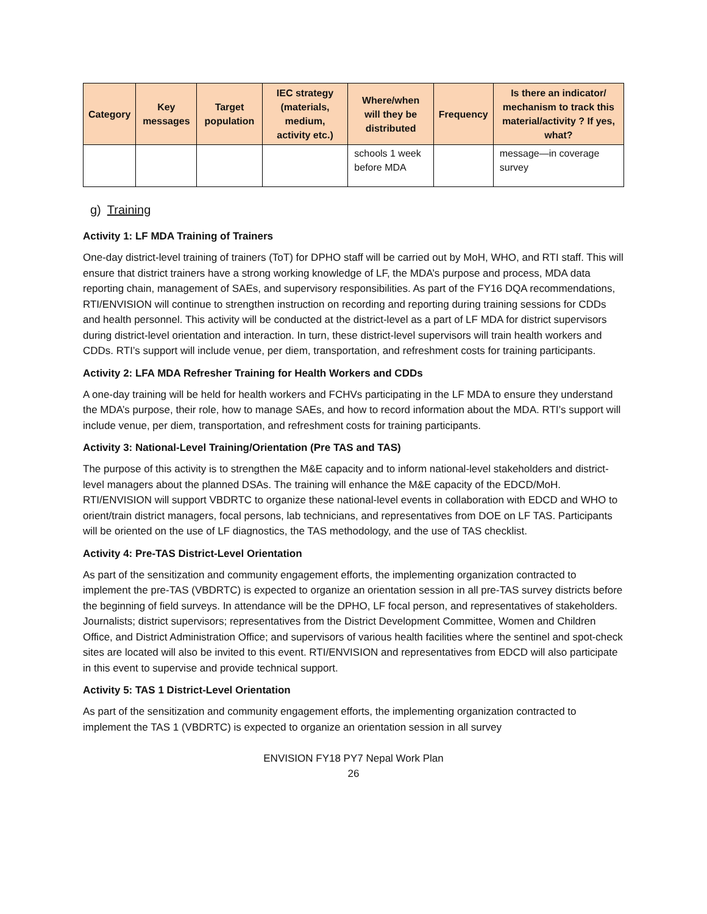| Category | Key messages | Target population | IEC strategy (materials, medium, activity etc.) | Where/when will they be distributed | Frequency | Is there an indicator/ mechanism to track this material/activity ? If yes, what? |
| --- | --- | --- | --- | --- | --- | --- |
| | | | | schools 1 week before MDA | | message—in coverage survey |
g) Training
Activity 1: LF MDA Training of Trainers
One-day district-level training of trainers (ToT) for DPHO staff will be carried out by MoH, WHO, and RTI staff. This will ensure that district trainers have a strong working knowledge of LF, the MDA’s purpose and process, MDA data reporting chain, management of SAEs, and supervisory responsibilities. As part of the FY16 DQA recommendations, RTI/ENVISION will continue to strengthen instruction on recording and reporting during training sessions for CDDs and health personnel. This activity will be conducted at the district-level as a part of LF MDA for district supervisors during district-level orientation and interaction. In turn, these district-level supervisors will train health workers and CDDs. RTI’s support will include venue, per diem, transportation, and refreshment costs for training participants.
Activity 2: LFA MDA Refresher Training for Health Workers and CDDs
A one-day training will be held for health workers and FCHVs participating in the LF MDA to ensure they understand the MDA’s purpose, their role, how to manage SAEs, and how to record information about the MDA. RTI’s support will include venue, per diem, transportation, and refreshment costs for training participants.
Activity 3: National-Level Training/Orientation (Pre TAS and TAS)
The purpose of this activity is to strengthen the M&E capacity and to inform national-level stakeholders and district-level managers about the planned DSAs. The training will enhance the M&E capacity of the EDCD/MoH. RTI/ENVISION will support VBDRTC to organize these national-level events in collaboration with EDCD and WHO to orient/train district managers, focal persons, lab technicians, and representatives from DOE on LF TAS. Participants will be oriented on the use of LF diagnostics, the TAS methodology, and the use of TAS checklist.
Activity 4: Pre-TAS District-Level Orientation
As part of the sensitization and community engagement efforts, the implementing organization contracted to implement the pre-TAS (VBDRTC) is expected to organize an orientation session in all pre-TAS survey districts before the beginning of field surveys. In attendance will be the DPHO, LF focal person, and representatives of stakeholders. Journalists; district supervisors; representatives from the District Development Committee, Women and Children Office, and District Administration Office; and supervisors of various health facilities where the sentinel and spot-check sites are located will also be invited to this event. RTI/ENVISION and representatives from EDCD will also participate in this event to supervise and provide technical support.
Activity 5: TAS 1 District-Level Orientation
As part of the sensitization and community engagement efforts, the implementing organization contracted to implement the TAS 1 (VBDRTC) is expected to organize an orientation session in all survey
ENVISION FY18 PY7 Nepal Work Plan
26